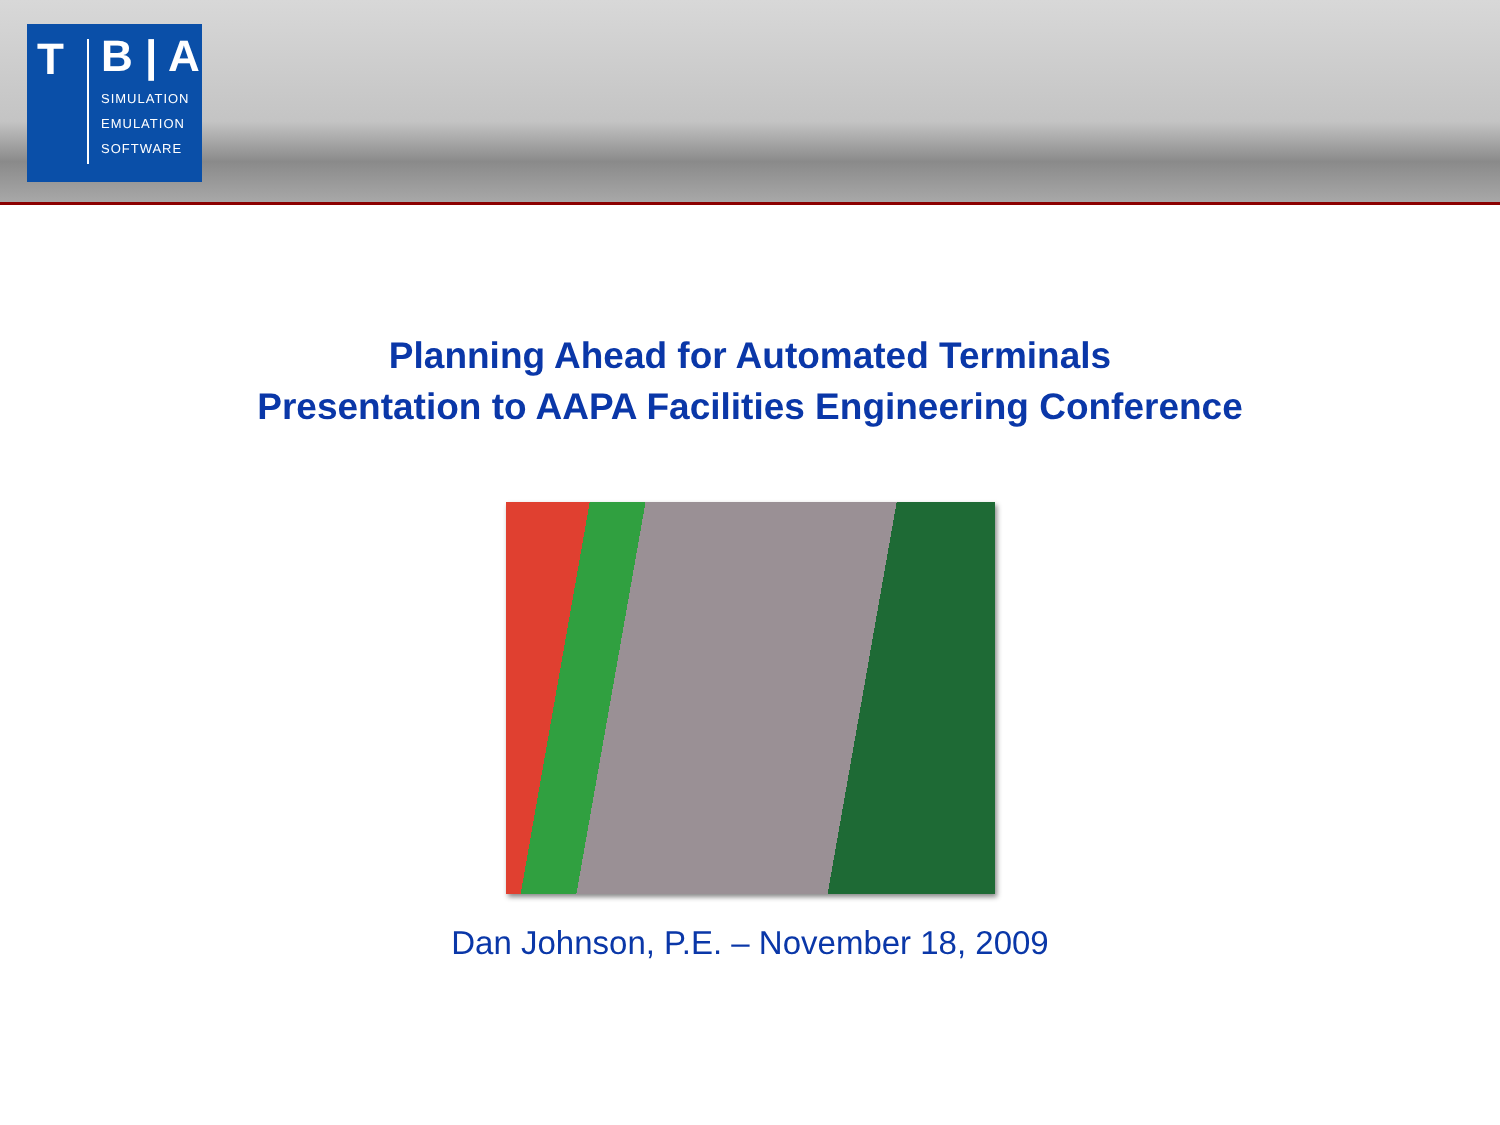T
B | A
SIMULATION
EMULATION
SOFTWARE
Planning Ahead for Automated Terminals
Presentation to AAPA Facilities Engineering Conference
Dan Johnson, P.E. – November 18, 2009